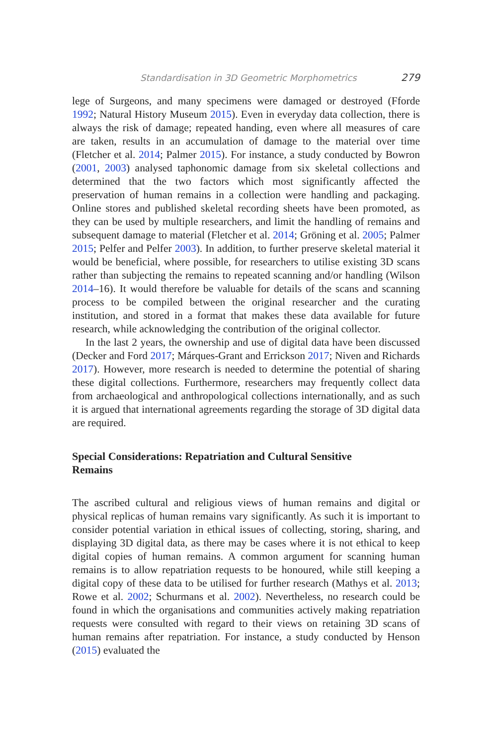Standardisation in 3D Geometric Morphometrics 279
lege of Surgeons, and many specimens were damaged or destroyed (Fforde 1992; Natural History Museum 2015). Even in everyday data collection, there is always the risk of damage; repeated handing, even where all measures of care are taken, results in an accumulation of damage to the material over time (Fletcher et al. 2014; Palmer 2015). For instance, a study conducted by Bowron (2001, 2003) analysed taphonomic damage from six skeletal collections and determined that the two factors which most significantly affected the preservation of human remains in a collection were handling and packaging. Online stores and published skeletal recording sheets have been promoted, as they can be used by multiple researchers, and limit the handling of remains and subsequent damage to material (Fletcher et al. 2014; Gröning et al. 2005; Palmer 2015; Pelfer and Pelfer 2003). In addition, to further preserve skeletal material it would be beneficial, where possible, for researchers to utilise existing 3D scans rather than subjecting the remains to repeated scanning and/or handling (Wilson 2014–16). It would therefore be valuable for details of the scans and scanning process to be compiled between the original researcher and the curating institution, and stored in a format that makes these data available for future research, while acknowledging the contribution of the original collector.
In the last 2 years, the ownership and use of digital data have been discussed (Decker and Ford 2017; Márques-Grant and Errickson 2017; Niven and Richards 2017). However, more research is needed to determine the potential of sharing these digital collections. Furthermore, researchers may frequently collect data from archaeological and anthropological collections internationally, and as such it is argued that international agreements regarding the storage of 3D digital data are required.
Special Considerations: Repatriation and Cultural Sensitive
Remains
The ascribed cultural and religious views of human remains and digital or physical replicas of human remains vary significantly. As such it is important to consider potential variation in ethical issues of collecting, storing, sharing, and displaying 3D digital data, as there may be cases where it is not ethical to keep digital copies of human remains. A common argument for scanning human remains is to allow repatriation requests to be honoured, while still keeping a digital copy of these data to be utilised for further research (Mathys et al. 2013; Rowe et al. 2002; Schurmans et al. 2002). Nevertheless, no research could be found in which the organisations and communities actively making repatriation requests were consulted with regard to their views on retaining 3D scans of human remains after repatriation. For instance, a study conducted by Henson (2015) evaluated the